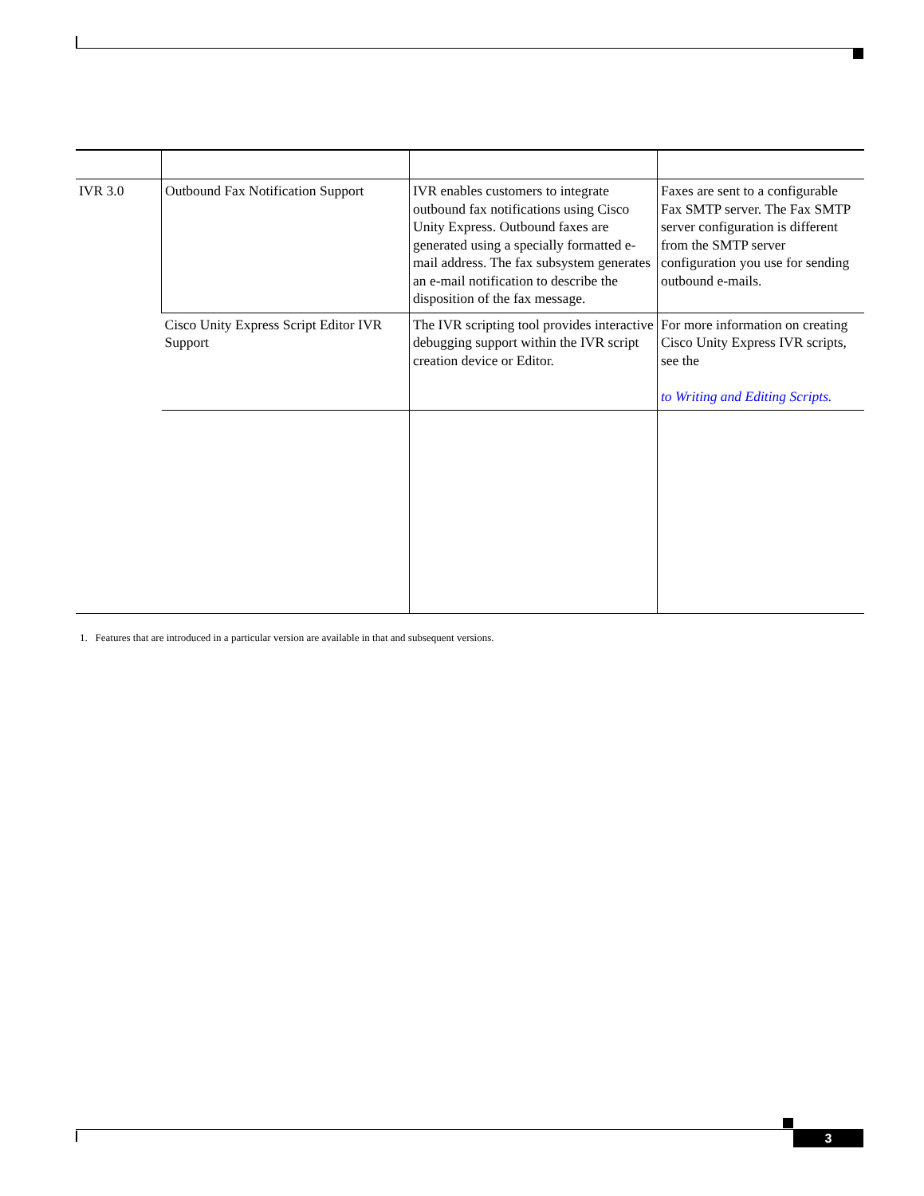| IVR 3.0 | Outbound Fax Notification Support | IVR enables customers to integrate outbound fax notifications using Cisco Unity Express. Outbound faxes are generated using a specially formatted e-mail address. The fax subsystem generates an e-mail notification to describe the disposition of the fax message. | Faxes are sent to a configurable Fax SMTP server. The Fax SMTP server configuration is different from the SMTP server configuration you use for sending outbound e-mails. |
| | Cisco Unity Express Script Editor IVR Support | The IVR scripting tool provides interactive debugging support within the IVR script creation device or Editor. | For more information on creating Cisco Unity Express IVR scripts, see the to Writing and Editing Scripts. |
1. Features that are introduced in a particular version are available in that and subsequent versions.
3